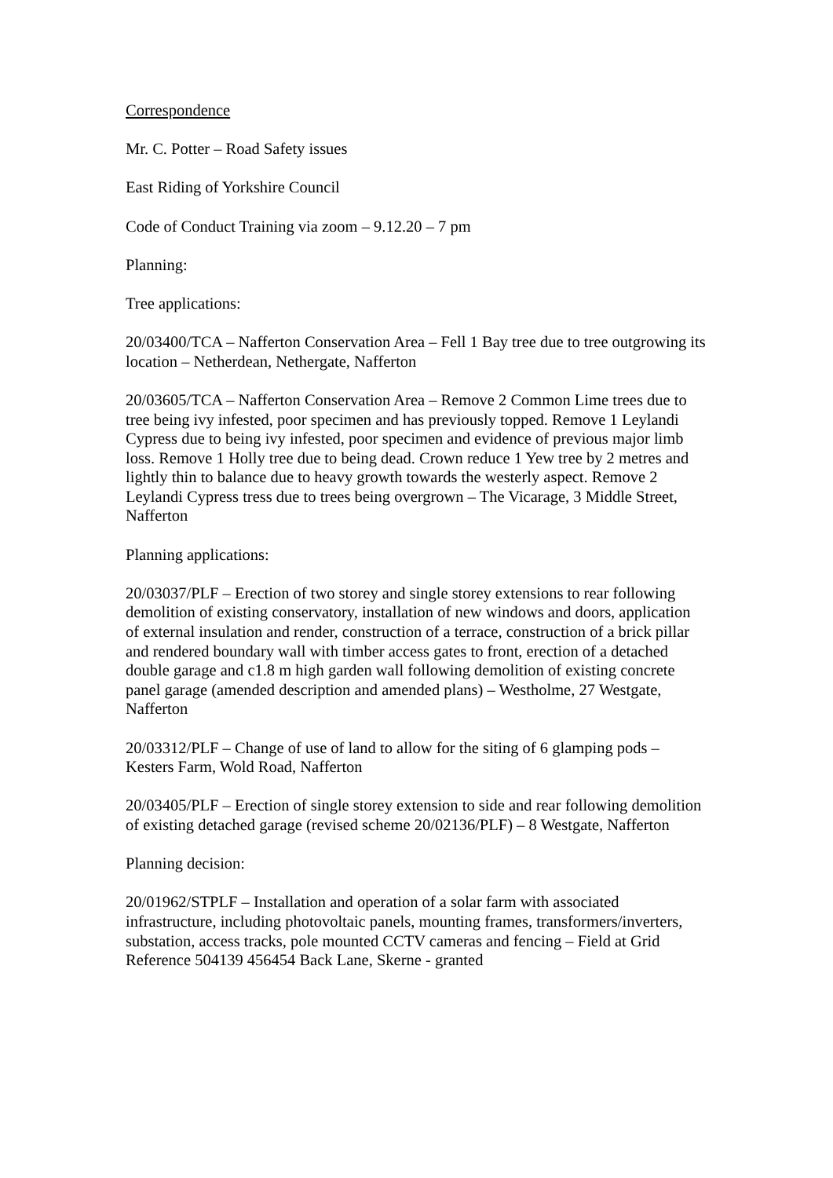Correspondence
Mr. C. Potter – Road Safety issues
East Riding of Yorkshire Council
Code of Conduct Training via zoom – 9.12.20 – 7 pm
Planning:
Tree applications:
20/03400/TCA – Nafferton Conservation Area – Fell 1 Bay tree due to tree outgrowing its location – Netherdean, Nethergate, Nafferton
20/03605/TCA – Nafferton Conservation Area – Remove 2 Common Lime trees due to tree being ivy infested, poor specimen and has previously topped. Remove 1 Leylandi Cypress due to being ivy infested, poor specimen and evidence of previous major limb loss. Remove 1 Holly tree due to being dead. Crown reduce 1 Yew tree by 2 metres and lightly thin to balance due to heavy growth towards the westerly aspect. Remove 2 Leylandi Cypress tress due to trees being overgrown – The Vicarage, 3 Middle Street, Nafferton
Planning applications:
20/03037/PLF – Erection of two storey and single storey extensions to rear following demolition of existing conservatory, installation of new windows and doors, application of external insulation and render, construction of a terrace, construction of a brick pillar and rendered boundary wall with timber access gates to front, erection of a detached double garage and c1.8 m high garden wall following demolition of existing concrete panel garage (amended description and amended plans) – Westholme, 27 Westgate, Nafferton
20/03312/PLF – Change of use of land to allow for the siting of 6 glamping pods – Kesters Farm, Wold Road, Nafferton
20/03405/PLF – Erection of single storey extension to side and rear following demolition of existing detached garage (revised scheme 20/02136/PLF) – 8 Westgate, Nafferton
Planning decision:
20/01962/STPLF – Installation and operation of a solar farm with associated infrastructure, including photovoltaic panels, mounting frames, transformers/inverters, substation, access tracks, pole mounted CCTV cameras and fencing – Field at Grid Reference 504139 456454 Back Lane, Skerne - granted